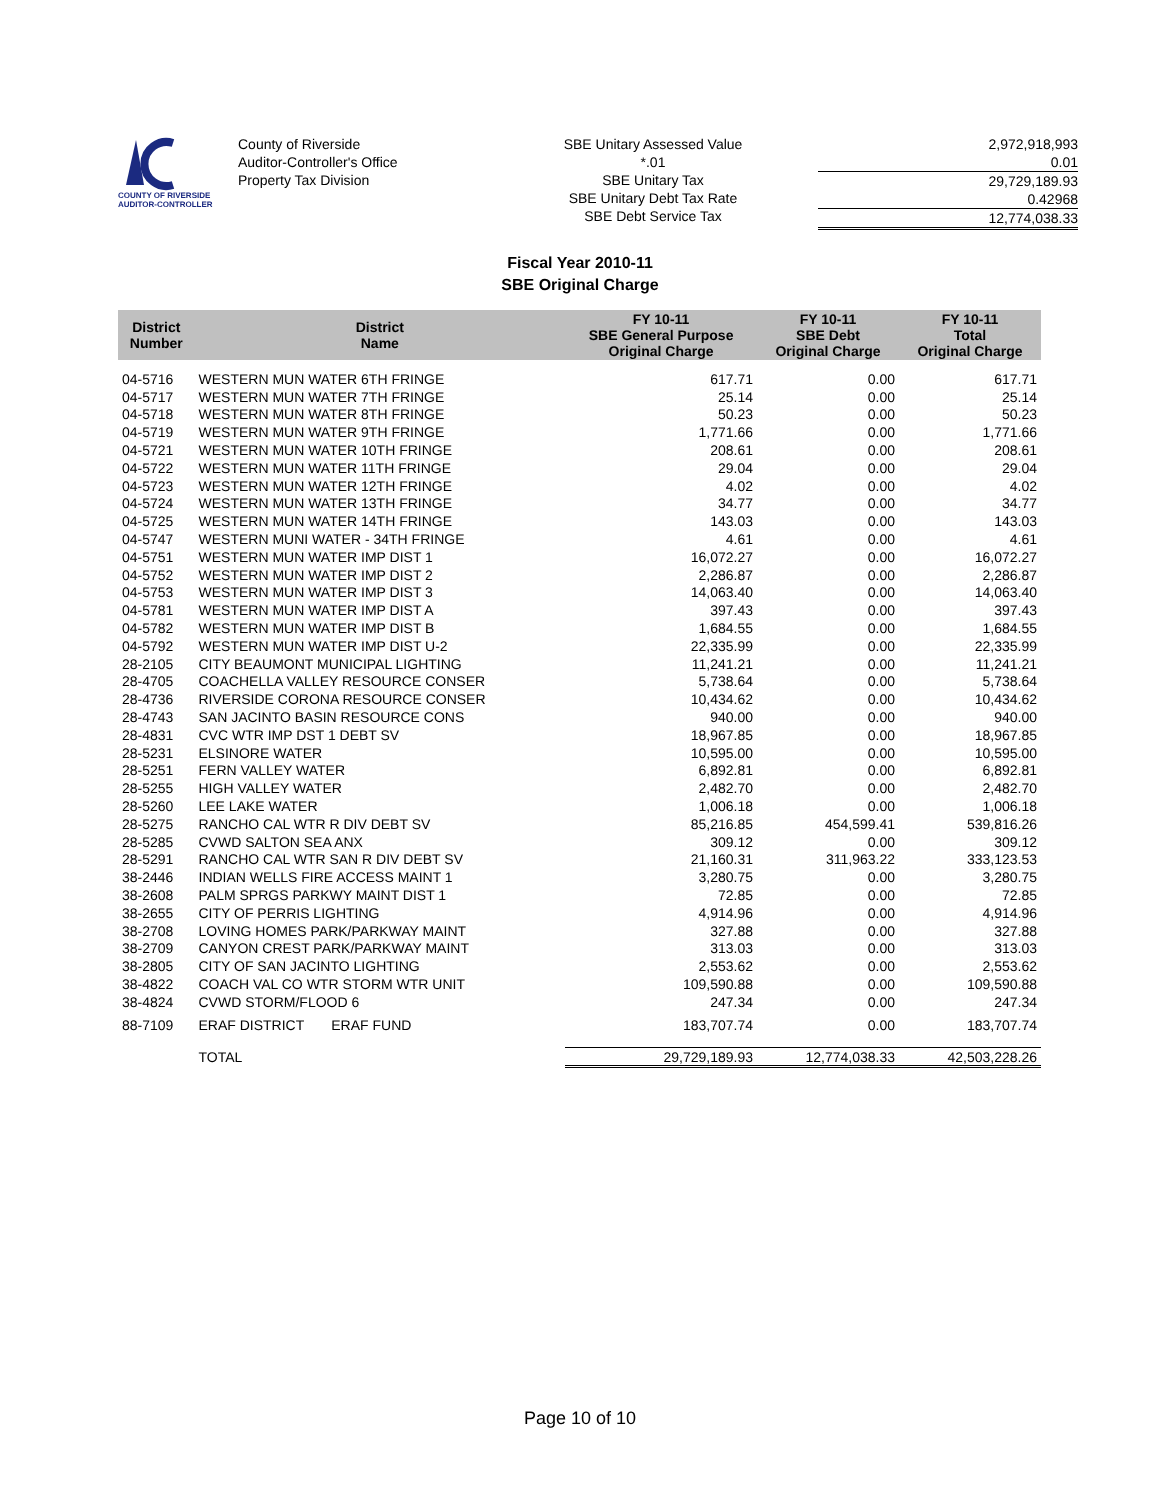COUNTY OF RIVERSIDE
AUDITOR-CONTROLLER
County of Riverside
Auditor-Controller's Office
Property Tax Division
SBE Unitary Assessed Value
*.01
SBE Unitary Tax
SBE Unitary Debt Tax Rate
SBE Debt Service Tax
2,972,918,993
0.01
29,729,189.93
0.42968
12,774,038.33
Fiscal Year 2010-11
SBE Original Charge
| District Number | District Name | FY 10-11 SBE General Purpose Original Charge | FY 10-11 SBE Debt Original Charge | FY 10-11 Total Original Charge |
| --- | --- | --- | --- | --- |
| 04-5716 | WESTERN MUN WATER 6TH FRINGE | 617.71 | 0.00 | 617.71 |
| 04-5717 | WESTERN MUN WATER 7TH FRINGE | 25.14 | 0.00 | 25.14 |
| 04-5718 | WESTERN MUN WATER 8TH FRINGE | 50.23 | 0.00 | 50.23 |
| 04-5719 | WESTERN MUN WATER 9TH FRINGE | 1,771.66 | 0.00 | 1,771.66 |
| 04-5721 | WESTERN MUN WATER 10TH FRINGE | 208.61 | 0.00 | 208.61 |
| 04-5722 | WESTERN MUN WATER 11TH FRINGE | 29.04 | 0.00 | 29.04 |
| 04-5723 | WESTERN MUN WATER 12TH FRINGE | 4.02 | 0.00 | 4.02 |
| 04-5724 | WESTERN MUN WATER 13TH FRINGE | 34.77 | 0.00 | 34.77 |
| 04-5725 | WESTERN MUN WATER 14TH FRINGE | 143.03 | 0.00 | 143.03 |
| 04-5747 | WESTERN MUNI WATER - 34TH FRINGE | 4.61 | 0.00 | 4.61 |
| 04-5751 | WESTERN MUN WATER IMP DIST 1 | 16,072.27 | 0.00 | 16,072.27 |
| 04-5752 | WESTERN MUN WATER IMP DIST 2 | 2,286.87 | 0.00 | 2,286.87 |
| 04-5753 | WESTERN MUN WATER IMP DIST 3 | 14,063.40 | 0.00 | 14,063.40 |
| 04-5781 | WESTERN MUN WATER IMP DIST A | 397.43 | 0.00 | 397.43 |
| 04-5782 | WESTERN MUN WATER IMP DIST B | 1,684.55 | 0.00 | 1,684.55 |
| 04-5792 | WESTERN MUN WATER IMP DIST U-2 | 22,335.99 | 0.00 | 22,335.99 |
| 28-2105 | CITY BEAUMONT MUNICIPAL LIGHTING | 11,241.21 | 0.00 | 11,241.21 |
| 28-4705 | COACHELLA VALLEY RESOURCE CONSER | 5,738.64 | 0.00 | 5,738.64 |
| 28-4736 | RIVERSIDE CORONA RESOURCE CONSER | 10,434.62 | 0.00 | 10,434.62 |
| 28-4743 | SAN JACINTO BASIN RESOURCE CONS | 940.00 | 0.00 | 940.00 |
| 28-4831 | CVC WTR IMP DST 1 DEBT SV | 18,967.85 | 0.00 | 18,967.85 |
| 28-5231 | ELSINORE WATER | 10,595.00 | 0.00 | 10,595.00 |
| 28-5251 | FERN VALLEY WATER | 6,892.81 | 0.00 | 6,892.81 |
| 28-5255 | HIGH VALLEY WATER | 2,482.70 | 0.00 | 2,482.70 |
| 28-5260 | LEE LAKE WATER | 1,006.18 | 0.00 | 1,006.18 |
| 28-5275 | RANCHO CAL WTR R DIV DEBT SV | 85,216.85 | 454,599.41 | 539,816.26 |
| 28-5285 | CVWD SALTON SEA ANX | 309.12 | 0.00 | 309.12 |
| 28-5291 | RANCHO CAL WTR SAN R DIV DEBT SV | 21,160.31 | 311,963.22 | 333,123.53 |
| 38-2446 | INDIAN WELLS FIRE ACCESS MAINT 1 | 3,280.75 | 0.00 | 3,280.75 |
| 38-2608 | PALM SPRGS PARKWY MAINT DIST 1 | 72.85 | 0.00 | 72.85 |
| 38-2655 | CITY OF PERRIS LIGHTING | 4,914.96 | 0.00 | 4,914.96 |
| 38-2708 | LOVING HOMES PARK/PARKWAY MAINT | 327.88 | 0.00 | 327.88 |
| 38-2709 | CANYON CREST PARK/PARKWAY MAINT | 313.03 | 0.00 | 313.03 |
| 38-2805 | CITY OF SAN JACINTO LIGHTING | 2,553.62 | 0.00 | 2,553.62 |
| 38-4822 | COACH VAL CO WTR STORM WTR UNIT | 109,590.88 | 0.00 | 109,590.88 |
| 38-4824 | CVWD STORM/FLOOD 6 | 247.34 | 0.00 | 247.34 |
| 88-7109 | ERAF DISTRICT ERAF FUND | 183,707.74 | 0.00 | 183,707.74 |
| | TOTAL | 29,729,189.93 | 12,774,038.33 | 42,503,228.26 |
Page 10 of 10